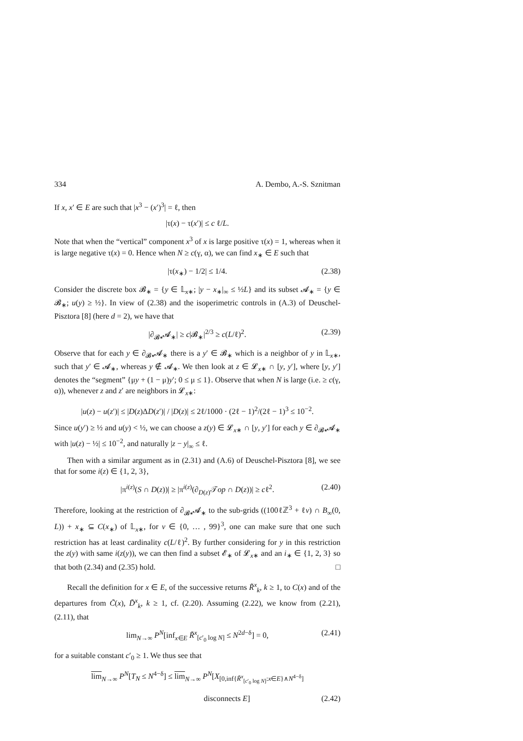334 A. Dembo, A.-S. Sznitman
If x, x′ ∈ E are such that |x<sup>3</sup> − (x′)<sup>3</sup>| = ℓ, then
|τ(x) − τ(x′)| ≤ c ℓ/L.
Note that when the “vertical” component x<sup>3</sup> of x is large positive τ(x) = 1, whereas when it is large negative τ(x) = 0. Hence when N ≥ c(γ, α), we can find x<sub>∗</sub> ∈ E such that
|τ(x<sub>∗</sub>) − 1/2| ≤ 1/4. (2.38)
Consider the discrete box 𝓑<sub>∗</sub> = {y ∈ 𝕃<sub>x∗</sub>; |y − x<sub>∗</sub>|<sub>∞</sub> ≤ ½L} and its subset 𝓐<sub>∗</sub> = {y ∈ 𝓑<sub>∗</sub>; u(y) ≥ ½}. In view of (2.38) and the isoperimetric controls in (A.3) of Deuschel-Pisztora [8] (here d = 2), we have that
|∂<sub>𝓑∗</sub>𝓐<sub>∗</sub>| ≥ c|𝓑<sub>∗</sub>|<sup>2/3</sup> ≥ c(L/ℓ)<sup>2</sup>. (2.39)
Observe that for each y ∈ ∂<sub>𝓑∗</sub>𝓐<sub>∗</sub> there is a y′ ∈ 𝓑<sub>∗</sub> which is a neighbor of y in 𝕃<sub>x∗</sub>, such that y′ ∈ 𝓐<sub>∗</sub>, whereas y ∉ 𝓐<sub>∗</sub>. We then look at z ∈ 𝓛<sub>x∗</sub> ∩ [y, y′], where [y, y′] denotes the “segment” {μy + (1 − μ)y′; 0 ≤ μ ≤ 1}. Observe that when N is large (i.e. ≥ c(γ, α)), whenever z and z′ are neighbors in 𝓛<sub>x∗</sub>:
|u(z) − u(z′)| ≤ |D(z)ΔD(z′)| / |D(z)| ≤ 2ℓ/1000 · (2ℓ − 1)<sup>2</sup>/(2ℓ − 1)<sup>3</sup> ≤ 10<sup>−2</sup>.
Since u(y′) ≥ ½ and u(y) < ½, we can choose a z(y) ∈ 𝓛<sub>x∗</sub> ∩ [y, y′] for each y ∈ ∂<sub>𝓑∗</sub>𝓐<sub>∗</sub> with |u(z) − ½| ≤ 10<sup>−2</sup>, and naturally |z − y|<sub>∞</sub> ≤ ℓ.
Then with a similar argument as in (2.31) and (A.6) of Deuschel-Pisztora [8], we see that for some i(z) ∈ {1, 2, 3},
|π<sup>i(z)</sup>(S ∩ D(z))| ≥ |π<sup>i(z)</sup>(∂<sub>D(z)</sub>𝒯op ∩ D(z))| ≥ cℓ<sup>2</sup>. (2.40)
Therefore, looking at the restriction of ∂<sub>𝓑∗</sub>𝓐<sub>∗</sub> to the sub-grids ((100ℓℤ<sup>3</sup> + ℓv) ∩ B<sub>∞</sub>(0, L)) + x<sub>∗</sub> ⊆ C(x<sub>∗</sub>) of 𝕃<sub>x∗</sub>, for v ∈ {0, … , 99}<sup>3</sup>, one can make sure that one such restriction has at least cardinality c(L/ℓ)<sup>2</sup>. By further considering for y in this restriction the z(y) with same i(z(y)), we can then find a subset 𝓔<sub>∗</sub> of 𝓛<sub>x∗</sub> and an i<sub>∗</sub> ∈ {1, 2, 3} so that both (2.34) and (2.35) hold. □
Recall the definition for x ∈ E, of the successive returns R̃<sup>x</sup><sub>k</sub>, k ≥ 1, to C(x) and of the departures from C̃(x), D̃<sup>x</sup><sub>k</sub>, k ≥ 1, cf. (2.20). Assuming (2.22), we know from (2.21), (2.11), that
lim<sub>N→∞</sub> P<sup>N</sup>[inf<sub>x∈E</sub> R̃<sup>x</sup><sub>[c′<sub>0</sub> log N]</sub> ≤ N<sup>2d−δ</sup>] = 0, (2.41)
for a suitable constant c′<sub>0</sub> ≥ 1. We thus see that
lim<sub>N→∞</sub> P<sup>N</sup>[T<sub>N</sub> ≤ N<sup>4−δ</sup>] ≤ lim<sub>N→∞</sub> P<sup>N</sup>[X<sub>[0,inf{R̃<sup>x</sup><sub>[c′<sub>0</sub> log N]</sub>:x∈E}∧N<sup>4−δ</sup>]</sub>
disconnects E] (2.42)